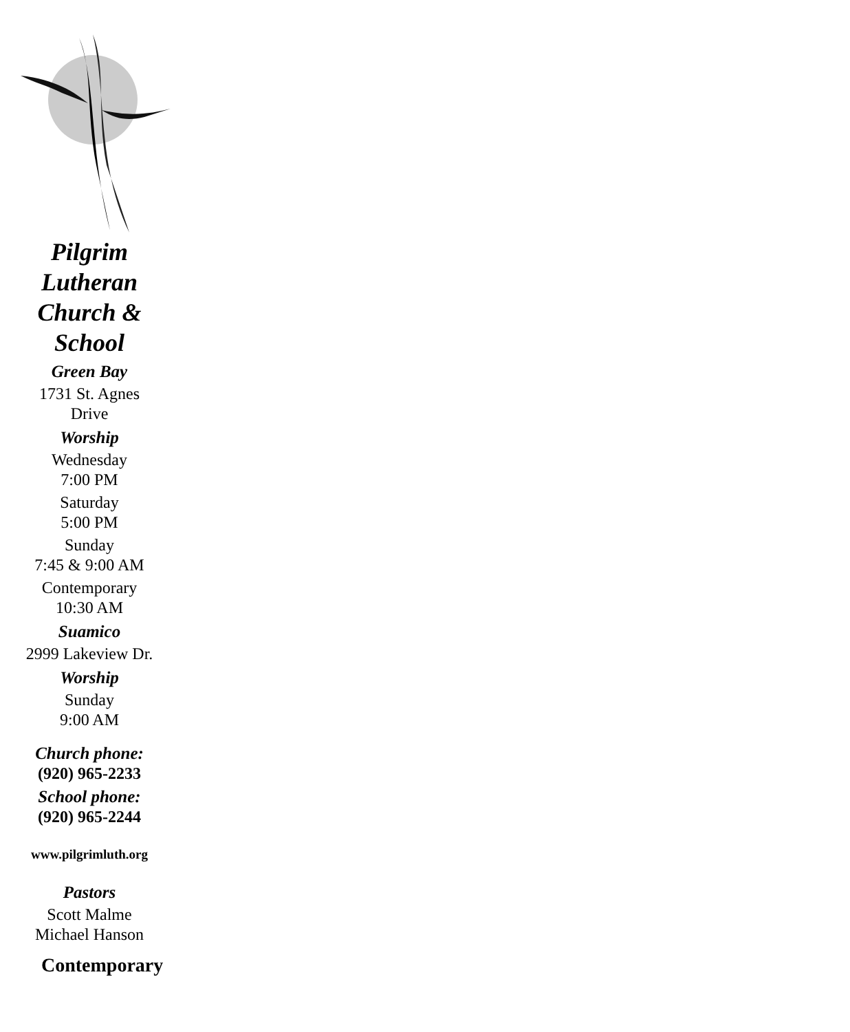Pilgrim
Lutheran
Church &
School
Green Bay
1731 St. Agnes
Drive
Worship
Wednesday
7:00 PM
Saturday
5:00 PM
Sunday
7:45 & 9:00 AM
Contemporary
10:30 AM
Suamico
2999 Lakeview Dr.
Worship
Sunday
9:00 AM
Church phone:
(920) 965-2233
School phone:
(920) 965-2244
www.pilgrimluth.org
Pastors
Scott Malme
Michael Hanson
Contemporary